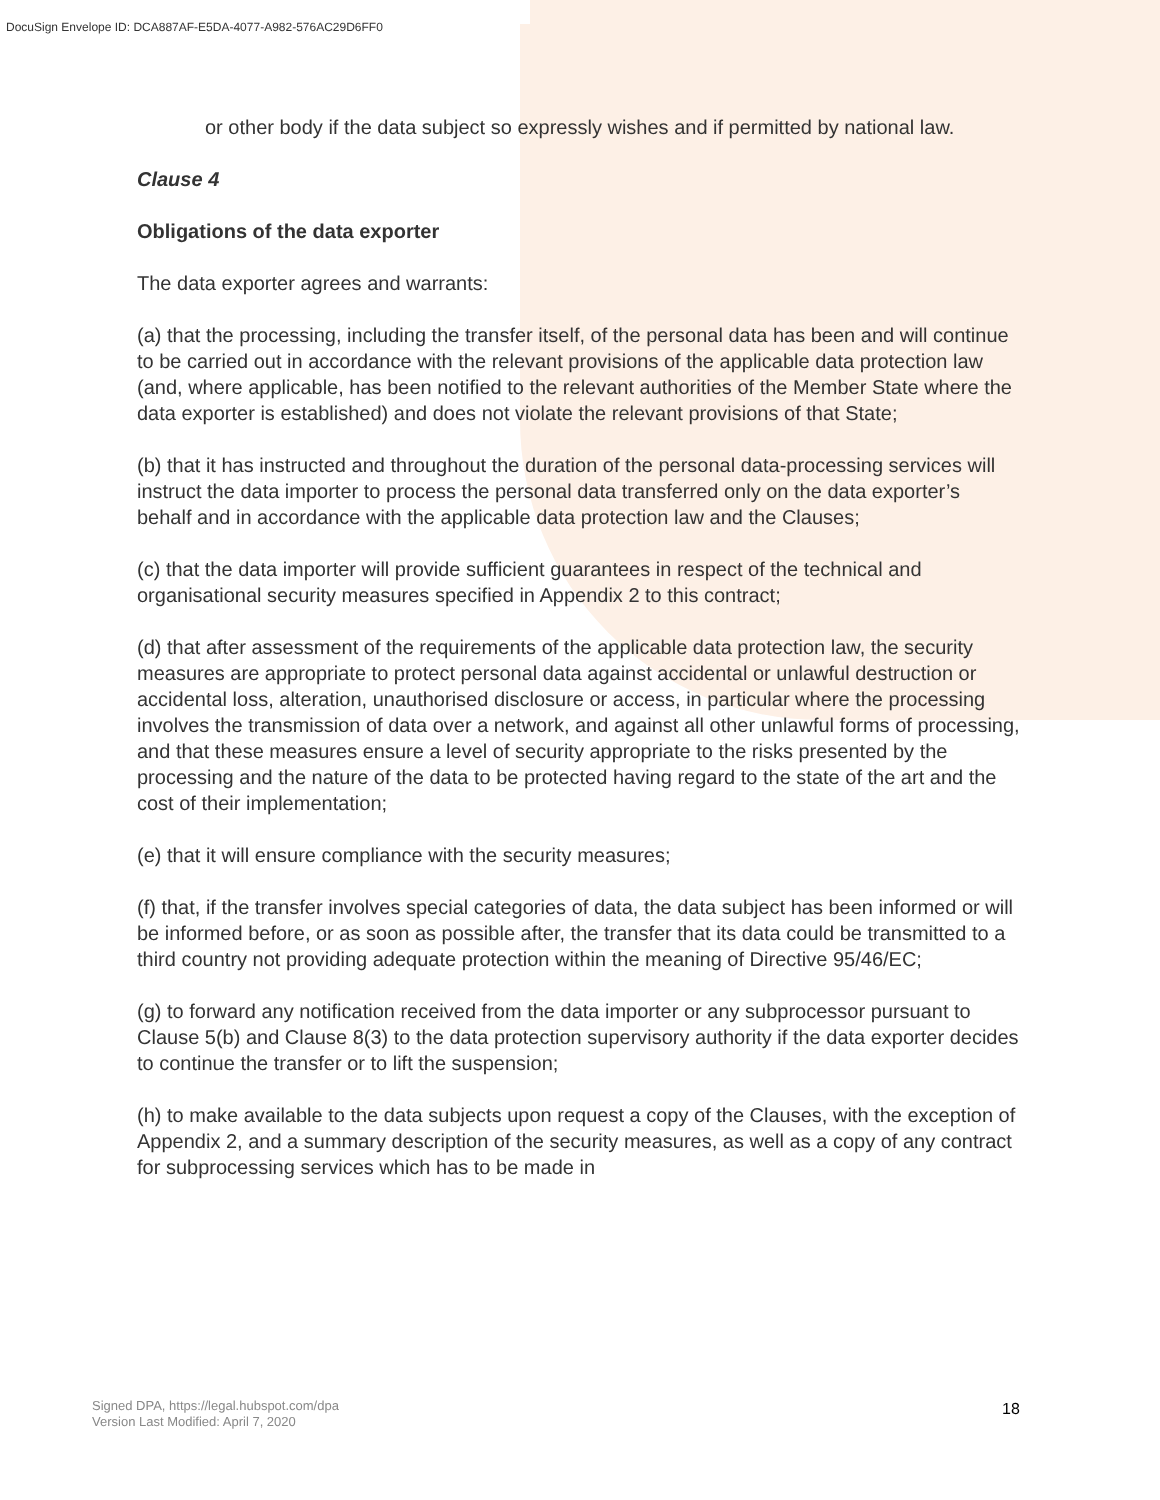DocuSign Envelope ID: DCA887AF-E5DA-4077-A982-576AC29D6FF0
or other body if the data subject so expressly wishes and if permitted by national law.
Clause 4
Obligations of the data exporter
The data exporter agrees and warrants:
(a) that the processing, including the transfer itself, of the personal data has been and will continue to be carried out in accordance with the relevant provisions of the applicable data protection law (and, where applicable, has been notified to the relevant authorities of the Member State where the data exporter is established) and does not violate the relevant provisions of that State;
(b) that it has instructed and throughout the duration of the personal data-processing services will instruct the data importer to process the personal data transferred only on the data exporter’s behalf and in accordance with the applicable data protection law and the Clauses;
(c) that the data importer will provide sufficient guarantees in respect of the technical and organisational security measures specified in Appendix 2 to this contract;
(d) that after assessment of the requirements of the applicable data protection law, the security measures are appropriate to protect personal data against accidental or unlawful destruction or accidental loss, alteration, unauthorised disclosure or access, in particular where the processing involves the transmission of data over a network, and against all other unlawful forms of processing, and that these measures ensure a level of security appropriate to the risks presented by the processing and the nature of the data to be protected having regard to the state of the art and the cost of their implementation;
(e) that it will ensure compliance with the security measures;
(f) that, if the transfer involves special categories of data, the data subject has been informed or will be informed before, or as soon as possible after, the transfer that its data could be transmitted to a third country not providing adequate protection within the meaning of Directive 95/46/EC;
(g) to forward any notification received from the data importer or any subprocessor pursuant to Clause 5(b) and Clause 8(3) to the data protection supervisory authority if the data exporter decides to continue the transfer or to lift the suspension;
(h) to make available to the data subjects upon request a copy of the Clauses, with the exception of Appendix 2, and a summary description of the security measures, as well as a copy of any contract for subprocessing services which has to be made in
Signed DPA, https://legal.hubspot.com/dpa
Version Last Modified: April 7, 2020
18